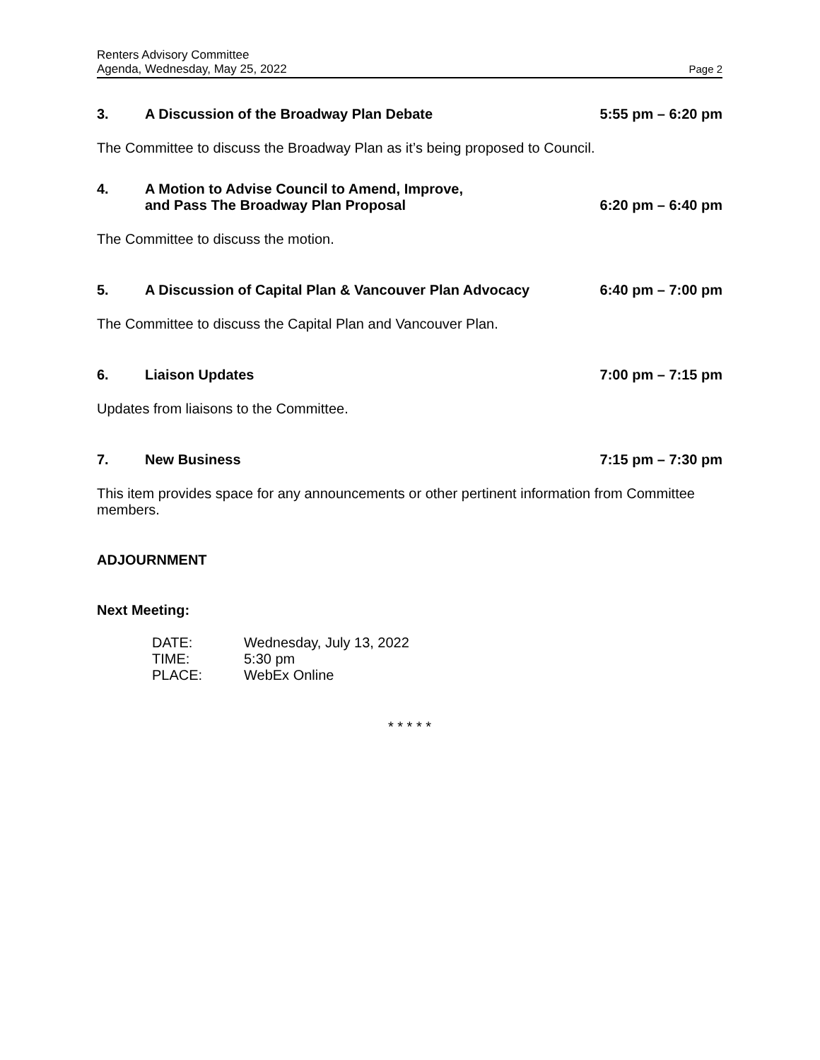Renters Advisory Committee
Agenda, Wednesday, May 25, 2022 Page 2
3. A Discussion of the Broadway Plan Debate 5:55 pm – 6:20 pm
The Committee to discuss the Broadway Plan as it’s being proposed to Council.
4. A Motion to Advise Council to Amend, Improve,
and Pass The Broadway Plan Proposal 6:20 pm – 6:40 pm
The Committee to discuss the motion.
5. A Discussion of Capital Plan & Vancouver Plan Advocacy 6:40 pm – 7:00 pm
The Committee to discuss the Capital Plan and Vancouver Plan.
6. Liaison Updates 7:00 pm – 7:15 pm
Updates from liaisons to the Committee.
7. New Business 7:15 pm – 7:30 pm
This item provides space for any announcements or other pertinent information from Committee members.
ADJOURNMENT
Next Meeting:
DATE: Wednesday, July 13, 2022
TIME: 5:30 pm
PLACE: WebEx Online
* * * * *